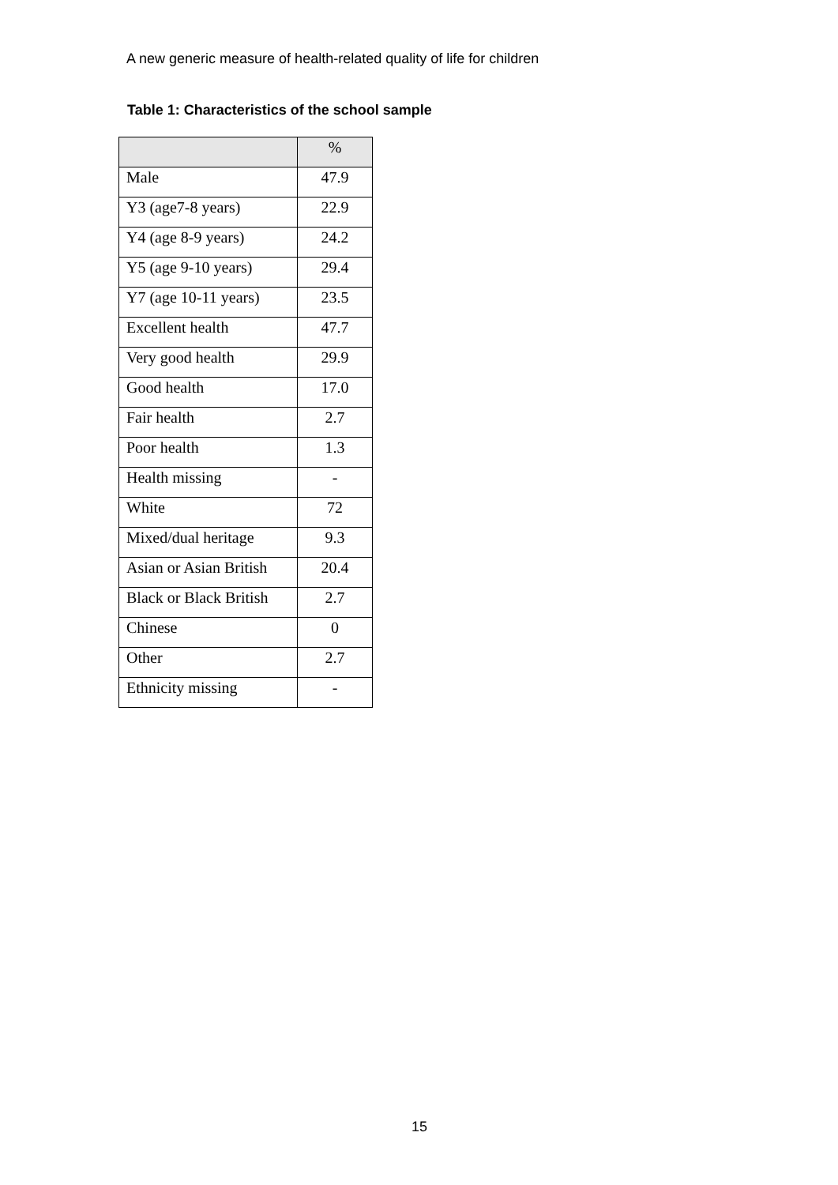A new generic measure of health-related quality of life for children
Table 1: Characteristics of the school sample
| | % |
| --- | --- |
| Male | 47.9 |
| Y3 (age7-8 years) | 22.9 |
| Y4 (age 8-9 years) | 24.2 |
| Y5 (age 9-10 years) | 29.4 |
| Y7 (age 10-11 years) | 23.5 |
| Excellent health | 47.7 |
| Very good health | 29.9 |
| Good health | 17.0 |
| Fair health | 2.7 |
| Poor health | 1.3 |
| Health missing | - |
| White | 72 |
| Mixed/dual heritage | 9.3 |
| Asian or Asian British | 20.4 |
| Black or Black British | 2.7 |
| Chinese | 0 |
| Other | 2.7 |
| Ethnicity missing | - |
15